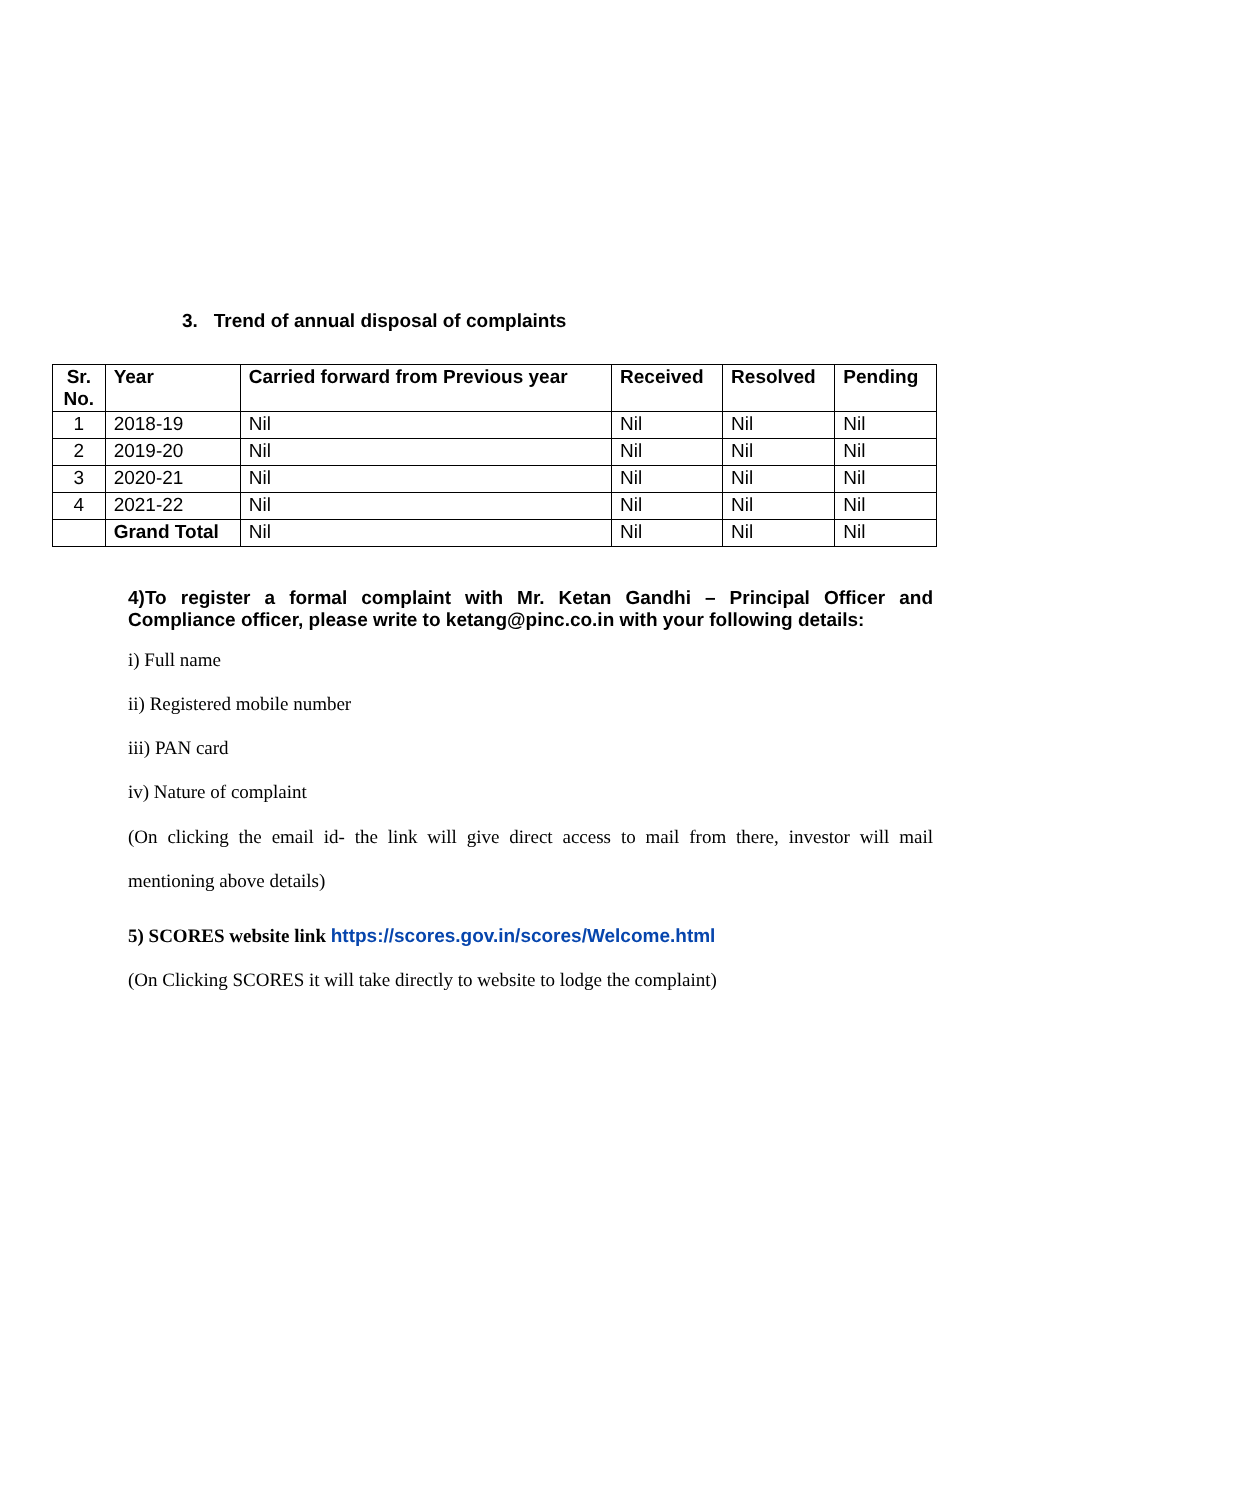3. Trend of annual disposal of complaints
| Sr. No. | Year | Carried forward from Previous year | Received | Resolved | Pending |
| --- | --- | --- | --- | --- | --- |
| 1 | 2018-19 | Nil | Nil | Nil | Nil |
| 2 | 2019-20 | Nil | Nil | Nil | Nil |
| 3 | 2020-21 | Nil | Nil | Nil | Nil |
| 4 | 2021-22 | Nil | Nil | Nil | Nil |
| | Grand Total | Nil | Nil | Nil | Nil |
4)To register a formal complaint with Mr. Ketan Gandhi – Principal Officer and Compliance officer, please write to ketang@pinc.co.in with your following details:
i) Full name
ii) Registered mobile number
iii) PAN card
iv) Nature of complaint
(On clicking the email id- the link will give direct access to mail from there, investor will mail mentioning above details)
5) SCORES website link https://scores.gov.in/scores/Welcome.html
(On Clicking SCORES it will take directly to website to lodge the complaint)